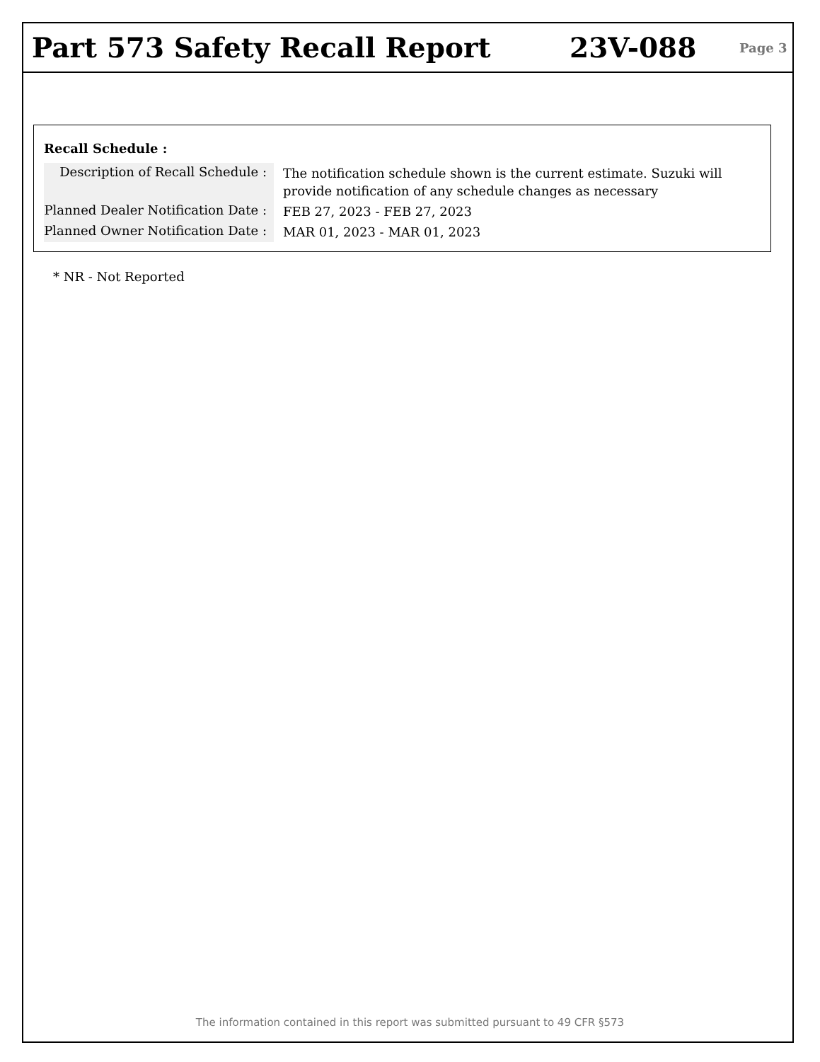Part 573 Safety Recall Report 23V-088
Page 3
Recall Schedule :
| Description of Recall Schedule : | The notification schedule shown is the current estimate. Suzuki will provide notification of any schedule changes as necessary |
| Planned Dealer Notification Date : | FEB 27, 2023 - FEB 27, 2023 |
| Planned Owner Notification Date : | MAR 01, 2023 - MAR 01, 2023 |
* NR - Not Reported
The information contained in this report was submitted pursuant to 49 CFR §573